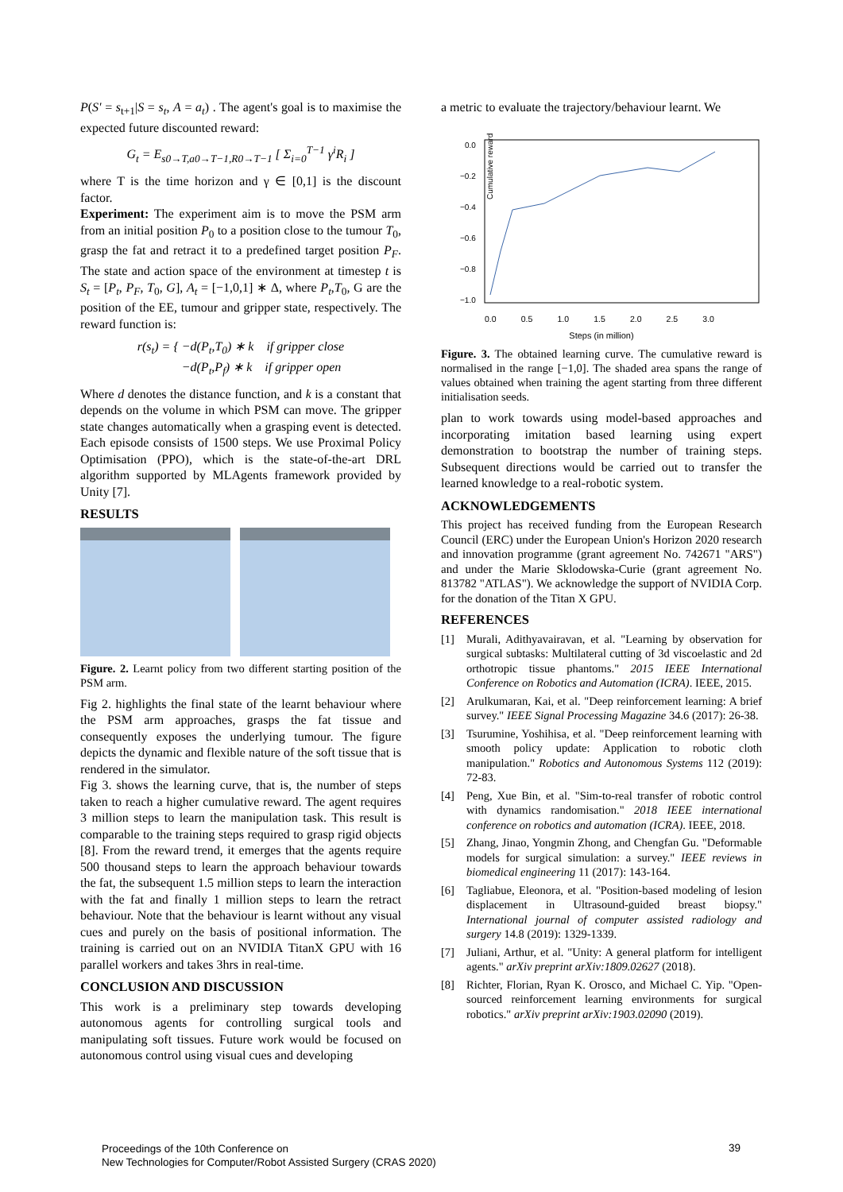P(S' = s<sub>t+1</sub>|S = s<sub>t</sub>, A = a<sub>t</sub>) . The agent's goal is to maximise the expected future discounted reward:
G<sub>t</sub> = E<sub>s0→T,a0→T−1,R0→T−1</sub> [ Σ<sub>i=0</sub><sup>T−1</sup> γ<sup>i</sup>R<sub>i</sub> ]
where T is the time horizon and γ ∈ [0,1] is the discount factor.
Experiment: The experiment aim is to move the PSM arm from an initial position P<sub>0</sub> to a position close to the tumour T<sub>0</sub>, grasp the fat and retract it to a predefined target position P<sub>F</sub>. The state and action space of the environment at timestep t is S<sub>t</sub> = [P<sub>t</sub>, P<sub>F</sub>, T<sub>0</sub>, G], A<sub>t</sub> = [−1,0,1] ∗ Δ, where P<sub>t</sub>,T<sub>0</sub>, G are the position of the EE, tumour and gripper state, respectively. The reward function is:
r(s<sub>t</sub>) = { −d(P<sub>t</sub>,T<sub>0</sub>) ∗ k if gripper close
−d(P<sub>t</sub>,P<sub>f</sub>) ∗ k if gripper open
Where d denotes the distance function, and k is a constant that depends on the volume in which PSM can move. The gripper state changes automatically when a grasping event is detected. Each episode consists of 1500 steps. We use Proximal Policy Optimisation (PPO), which is the state-of-the-art DRL algorithm supported by MLAgents framework provided by Unity [7].
RESULTS
Figure. 2. Learnt policy from two different starting position of the PSM arm.
Fig 2. highlights the final state of the learnt behaviour where the PSM arm approaches, grasps the fat tissue and consequently exposes the underlying tumour. The figure depicts the dynamic and flexible nature of the soft tissue that is rendered in the simulator.
Fig 3. shows the learning curve, that is, the number of steps taken to reach a higher cumulative reward. The agent requires 3 million steps to learn the manipulation task. This result is comparable to the training steps required to grasp rigid objects [8]. From the reward trend, it emerges that the agents require 500 thousand steps to learn the approach behaviour towards the fat, the subsequent 1.5 million steps to learn the interaction with the fat and finally 1 million steps to learn the retract behaviour. Note that the behaviour is learnt without any visual cues and purely on the basis of positional information. The training is carried out on an NVIDIA TitanX GPU with 16 parallel workers and takes 3hrs in real-time.
CONCLUSION AND DISCUSSION
This work is a preliminary step towards developing autonomous agents for controlling surgical tools and manipulating soft tissues. Future work would be focused on autonomous control using visual cues and developing
a metric to evaluate the trajectory/behaviour learnt. We
Cumulative reward
0.0
−0.2
−0.4
−0.6
−0.8
−1.0
0.0 0.5 1.0 1.5 2.0 2.5 3.0
Steps (in million)
Figure. 3. The obtained learning curve. The cumulative reward is normalised in the range [−1,0]. The shaded area spans the range of values obtained when training the agent starting from three different initialisation seeds.
plan to work towards using model-based approaches and incorporating imitation based learning using expert demonstration to bootstrap the number of training steps. Subsequent directions would be carried out to transfer the learned knowledge to a real-robotic system.
ACKNOWLEDGEMENTS
This project has received funding from the European Research Council (ERC) under the European Union's Horizon 2020 research and innovation programme (grant agreement No. 742671 "ARS") and under the Marie Sklodowska-Curie (grant agreement No. 813782 "ATLAS"). We acknowledge the support of NVIDIA Corp. for the donation of the Titan X GPU.
REFERENCES
[1] Murali, Adithyavairavan, et al. "Learning by observation for surgical subtasks: Multilateral cutting of 3d viscoelastic and 2d orthotropic tissue phantoms." 2015 IEEE International Conference on Robotics and Automation (ICRA). IEEE, 2015.
[2] Arulkumaran, Kai, et al. "Deep reinforcement learning: A brief survey." IEEE Signal Processing Magazine 34.6 (2017): 26-38.
[3] Tsurumine, Yoshihisa, et al. "Deep reinforcement learning with smooth policy update: Application to robotic cloth manipulation." Robotics and Autonomous Systems 112 (2019): 72-83.
[4] Peng, Xue Bin, et al. "Sim-to-real transfer of robotic control with dynamics randomisation." 2018 IEEE international conference on robotics and automation (ICRA). IEEE, 2018.
[5] Zhang, Jinao, Yongmin Zhong, and Chengfan Gu. "Deformable models for surgical simulation: a survey." IEEE reviews in biomedical engineering 11 (2017): 143-164.
[6] Tagliabue, Eleonora, et al. "Position-based modeling of lesion displacement in Ultrasound-guided breast biopsy." International journal of computer assisted radiology and surgery 14.8 (2019): 1329-1339.
[7] Juliani, Arthur, et al. "Unity: A general platform for intelligent agents." arXiv preprint arXiv:1809.02627 (2018).
[8] Richter, Florian, Ryan K. Orosco, and Michael C. Yip. "Open-sourced reinforcement learning environments for surgical robotics." arXiv preprint arXiv:1903.02090 (2019).
Proceedings of the 10th Conference on
New Technologies for Computer/Robot Assisted Surgery (CRAS 2020)
39